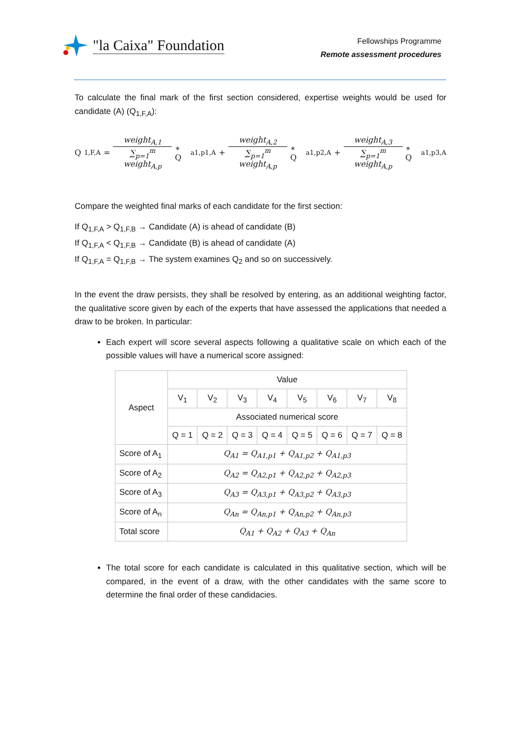"la Caixa" Foundation
Fellowships Programme
Remote assessment procedures
To calculate the final mark of the first section considered, expertise weights would be used for candidate (A) (Q<sub>1,F,A</sub>):
Q<sub>1,F,A</sub> = weight<sub>A,1</sub> ∑<sub>p=1</sub><sup>m</sup> weight<sub>A,p</sub> ∗ Q<sub>a1,p1,A</sub> + weight<sub>A,2</sub> ∑<sub>p=1</sub><sup>m</sup> weight<sub>A,p</sub> ∗ Q<sub>a1,p2,A</sub> + weight<sub>A,3</sub> ∑<sub>p=1</sub><sup>m</sup> weight<sub>A,p</sub> ∗ Q<sub>a1,p3,A</sub>
Compare the weighted final marks of each candidate for the first section:
If Q<sub>1,F,A</sub> > Q<sub>1,F,B</sub> → Candidate (A) is ahead of candidate (B)
If Q<sub>1,F,A</sub> < Q<sub>1,F,B</sub> → Candidate (B) is ahead of candidate (A)
If Q<sub>1,F,A</sub> = Q<sub>1,F,B</sub> → The system examines Q<sub>2</sub> and so on successively.
In the event the draw persists, they shall be resolved by entering, as an additional weighting factor, the qualitative score given by each of the experts that have assessed the applications that needed a draw to be broken. In particular:
Each expert will score several aspects following a qualitative scale on which each of the possible values will have a numerical score assigned:
| Aspect | Value | | | | | | | |
| --- | --- | --- | --- | --- | --- | --- | --- | --- |
| | V<sub>1</sub> | V<sub>2</sub> | V<sub>3</sub> | V<sub>4</sub> | V<sub>5</sub> | V<sub>6</sub> | V<sub>7</sub> | V<sub>8</sub> |
| | Associated numerical score | | | | | | | |
| | Q = 1 | Q = 2 | Q = 3 | Q = 4 | Q = 5 | Q = 6 | Q = 7 | Q = 8 |
| Score of A<sub>1</sub> | Q<sub>A1</sub> = Q<sub>A1,p1</sub> + Q<sub>A1,p2</sub> + Q<sub>A1,p3</sub> | | | | | | | |
| Score of A<sub>2</sub> | Q<sub>A2</sub> = Q<sub>A2,p1</sub> + Q<sub>A2,p2</sub> + Q<sub>A2,p3</sub> | | | | | | | |
| Score of A<sub>3</sub> | Q<sub>A3</sub> = Q<sub>A3,p1</sub> + Q<sub>A3,p2</sub> + Q<sub>A3,p3</sub> | | | | | | | |
| Score of A<sub>n</sub> | Q<sub>An</sub> = Q<sub>An,p1</sub> + Q<sub>An,p2</sub> + Q<sub>An,p3</sub> | | | | | | | |
| Total score | Q<sub>A1</sub> + Q<sub>A2</sub> + Q<sub>A3</sub> + Q<sub>An</sub> | | | | | | | |
The total score for each candidate is calculated in this qualitative section, which will be compared, in the event of a draw, with the other candidates with the same score to determine the final order of these candidacies.